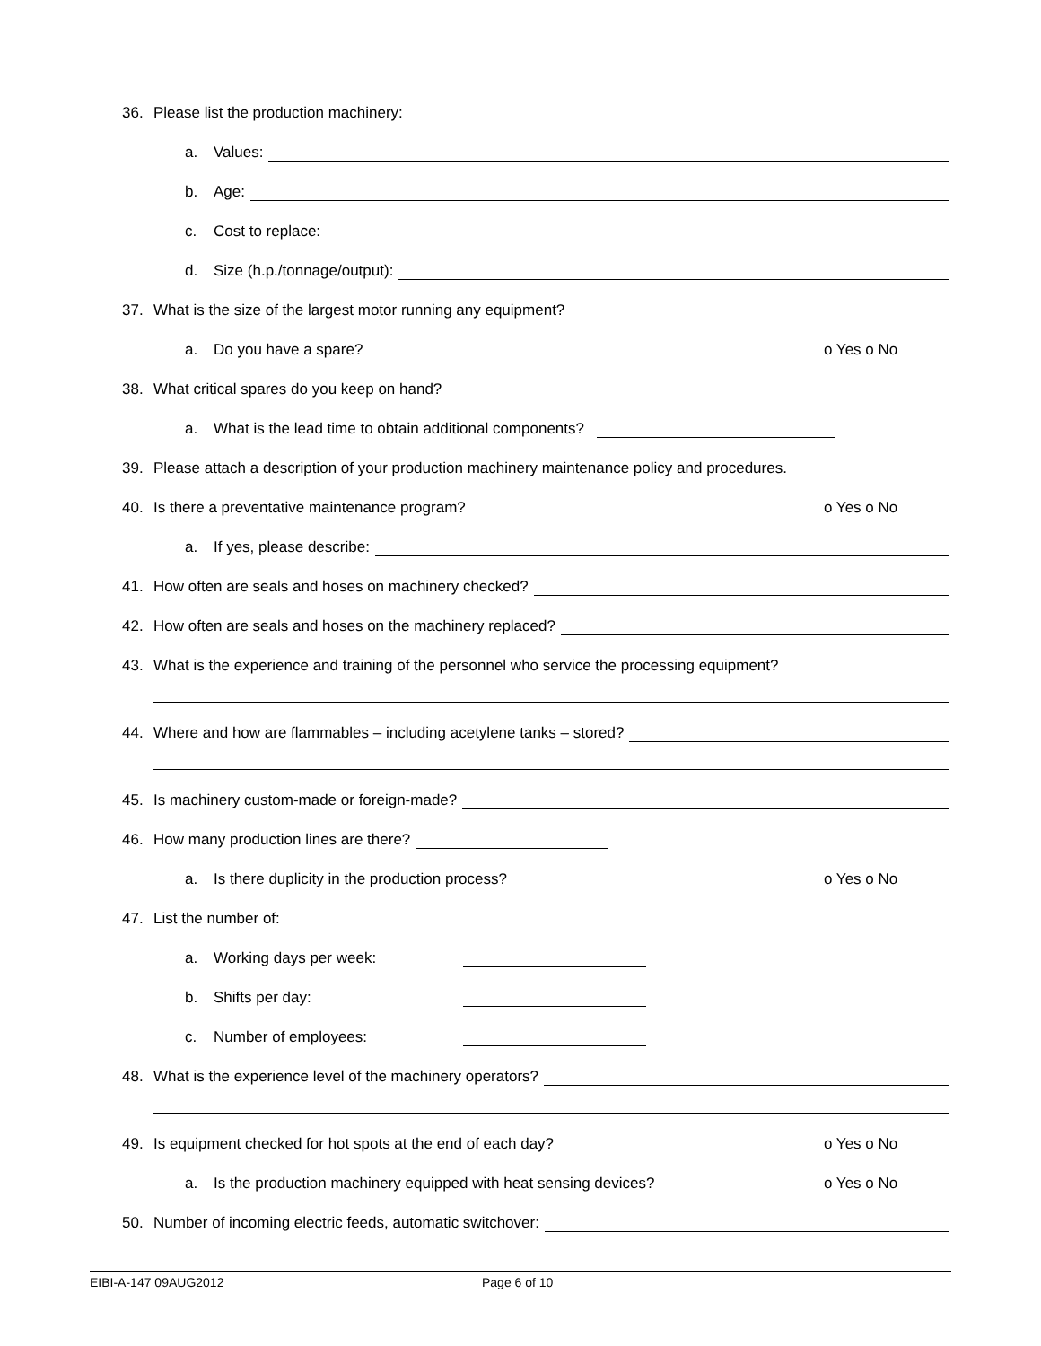36. Please list the production machinery:
a. Values:
b. Age:
c. Cost to replace:
d. Size (h.p./tonnage/output):
37. What is the size of the largest motor running any equipment?
a. Do you have a spare? o Yes o No
38. What critical spares do you keep on hand?
a. What is the lead time to obtain additional components?
39. Please attach a description of your production machinery maintenance policy and procedures.
40. Is there a preventative maintenance program? o Yes o No
a. If yes, please describe:
41. How often are seals and hoses on machinery checked?
42. How often are seals and hoses on the machinery replaced?
43. What is the experience and training of the personnel who service the processing equipment?
44. Where and how are flammables – including acetylene tanks – stored?
45. Is machinery custom-made or foreign-made?
46. How many production lines are there?
a. Is there duplicity in the production process? o Yes o No
47. List the number of:
a. Working days per week:
b. Shifts per day:
c. Number of employees:
48. What is the experience level of the machinery operators?
49. Is equipment checked for hot spots at the end of each day? o Yes o No
a. Is the production machinery equipped with heat sensing devices? o Yes o No
50. Number of incoming electric feeds, automatic switchover:
EIBI-A-147 09AUG2012 Page 6 of 10